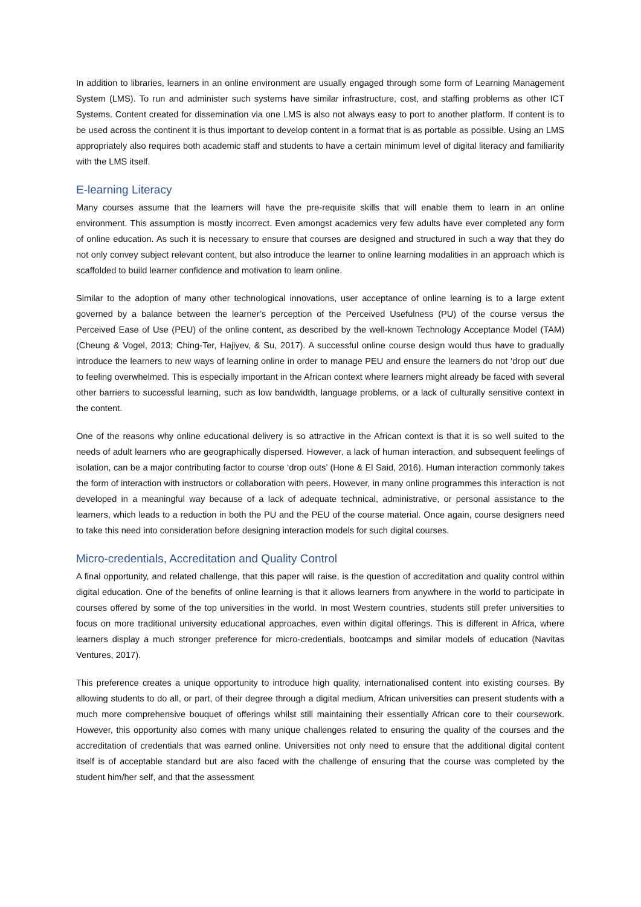In addition to libraries, learners in an online environment are usually engaged through some form of Learning Management System (LMS). To run and administer such systems have similar infrastructure, cost, and staffing problems as other ICT Systems. Content created for dissemination via one LMS is also not always easy to port to another platform. If content is to be used across the continent it is thus important to develop content in a format that is as portable as possible. Using an LMS appropriately also requires both academic staff and students to have a certain minimum level of digital literacy and familiarity with the LMS itself.
E-learning Literacy
Many courses assume that the learners will have the pre-requisite skills that will enable them to learn in an online environment. This assumption is mostly incorrect. Even amongst academics very few adults have ever completed any form of online education. As such it is necessary to ensure that courses are designed and structured in such a way that they do not only convey subject relevant content, but also introduce the learner to online learning modalities in an approach which is scaffolded to build learner confidence and motivation to learn online.
Similar to the adoption of many other technological innovations, user acceptance of online learning is to a large extent governed by a balance between the learner’s perception of the Perceived Usefulness (PU) of the course versus the Perceived Ease of Use (PEU) of the online content, as described by the well-known Technology Acceptance Model (TAM) (Cheung & Vogel, 2013; Ching-Ter, Hajiyev, & Su, 2017). A successful online course design would thus have to gradually introduce the learners to new ways of learning online in order to manage PEU and ensure the learners do not ‘drop out’ due to feeling overwhelmed. This is especially important in the African context where learners might already be faced with several other barriers to successful learning, such as low bandwidth, language problems, or a lack of culturally sensitive context in the content.
One of the reasons why online educational delivery is so attractive in the African context is that it is so well suited to the needs of adult learners who are geographically dispersed. However, a lack of human interaction, and subsequent feelings of isolation, can be a major contributing factor to course ‘drop outs’ (Hone & El Said, 2016). Human interaction commonly takes the form of interaction with instructors or collaboration with peers. However, in many online programmes this interaction is not developed in a meaningful way because of a lack of adequate technical, administrative, or personal assistance to the learners, which leads to a reduction in both the PU and the PEU of the course material. Once again, course designers need to take this need into consideration before designing interaction models for such digital courses.
Micro-credentials, Accreditation and Quality Control
A final opportunity, and related challenge, that this paper will raise, is the question of accreditation and quality control within digital education. One of the benefits of online learning is that it allows learners from anywhere in the world to participate in courses offered by some of the top universities in the world. In most Western countries, students still prefer universities to focus on more traditional university educational approaches, even within digital offerings. This is different in Africa, where learners display a much stronger preference for micro-credentials, bootcamps and similar models of education (Navitas Ventures, 2017).
This preference creates a unique opportunity to introduce high quality, internationalised content into existing courses. By allowing students to do all, or part, of their degree through a digital medium, African universities can present students with a much more comprehensive bouquet of offerings whilst still maintaining their essentially African core to their coursework. However, this opportunity also comes with many unique challenges related to ensuring the quality of the courses and the accreditation of credentials that was earned online. Universities not only need to ensure that the additional digital content itself is of acceptable standard but are also faced with the challenge of ensuring that the course was completed by the student him/her self, and that the assessment